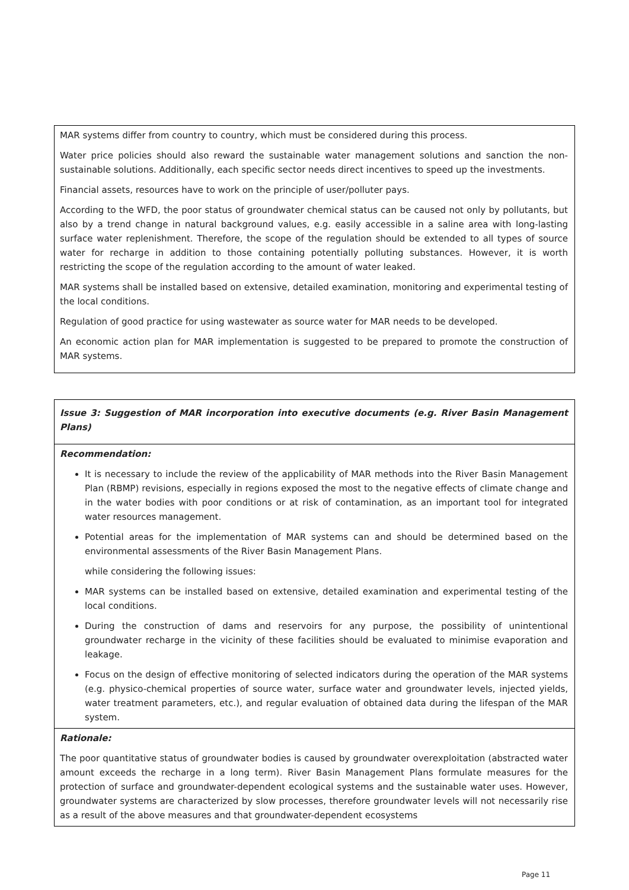| MAR systems differ from country to country, which must be considered during this process. Water price policies should also reward the sustainable water management solutions and sanction the non-sustainable solutions. Additionally, each specific sector needs direct incentives to speed up the investments. Financial assets, resources have to work on the principle of user/polluter pays. According to the WFD, the poor status of groundwater chemical status can be caused not only by pollutants, but also by a trend change in natural background values, e.g. easily accessible in a saline area with long-lasting surface water replenishment. Therefore, the scope of the regulation should be extended to all types of source water for recharge in addition to those containing potentially polluting substances. However, it is worth restricting the scope of the regulation according to the amount of water leaked. MAR systems shall be installed based on extensive, detailed examination, monitoring and experimental testing of the local conditions. Regulation of good practice for using wastewater as source water for MAR needs to be developed. An economic action plan for MAR implementation is suggested to be prepared to promote the construction of MAR systems. |
| Issue 3: Suggestion of MAR incorporation into executive documents (e.g. River Basin Management Plans) |
| Recommendation: It is necessary to include the review of the applicability of MAR methods into the River Basin Management Plan (RBMP) revisions, especially in regions exposed the most to the negative effects of climate change and in the water bodies with poor conditions or at risk of contamination, as an important tool for integrated water resources management. Potential areas for the implementation of MAR systems can and should be determined based on the environmental assessments of the River Basin Management Plans. while considering the following issues: MAR systems can be installed based on extensive, detailed examination and experimental testing of the local conditions. During the construction of dams and reservoirs for any purpose, the possibility of unintentional groundwater recharge in the vicinity of these facilities should be evaluated to minimise evaporation and leakage. Focus on the design of effective monitoring of selected indicators during the operation of the MAR systems (e.g. physico-chemical properties of source water, surface water and groundwater levels, injected yields, water treatment parameters, etc.), and regular evaluation of obtained data during the lifespan of the MAR system. |
| Rationale: The poor quantitative status of groundwater bodies is caused by groundwater overexploitation (abstracted water amount exceeds the recharge in a long term). River Basin Management Plans formulate measures for the protection of surface and groundwater-dependent ecological systems and the sustainable water uses. However, groundwater systems are characterized by slow processes, therefore groundwater levels will not necessarily rise as a result of the above measures and that groundwater-dependent ecosystems |
Page 11